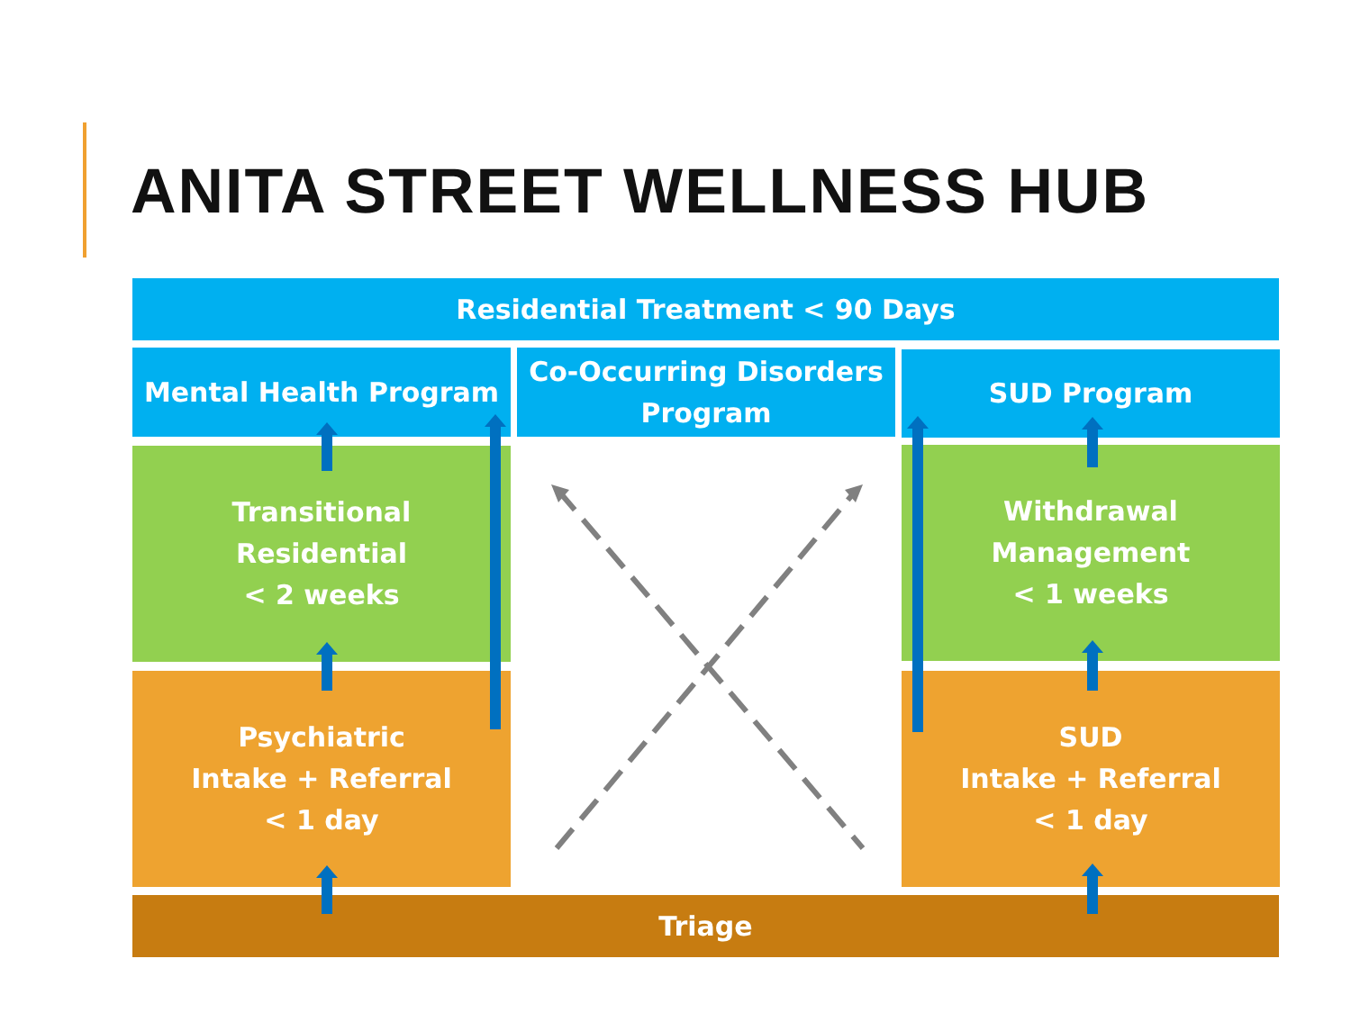ANITA STREET WELLNESS HUB
Residential Treatment < 90 Days
Mental Health Program
Co-Occurring Disorders
Program
SUD Program
Transitional
Residential
< 2 weeks
Withdrawal
Management
< 1 weeks
Psychiatric
Intake + Referral
< 1 day
SUD
Intake + Referral
< 1 day
Triage